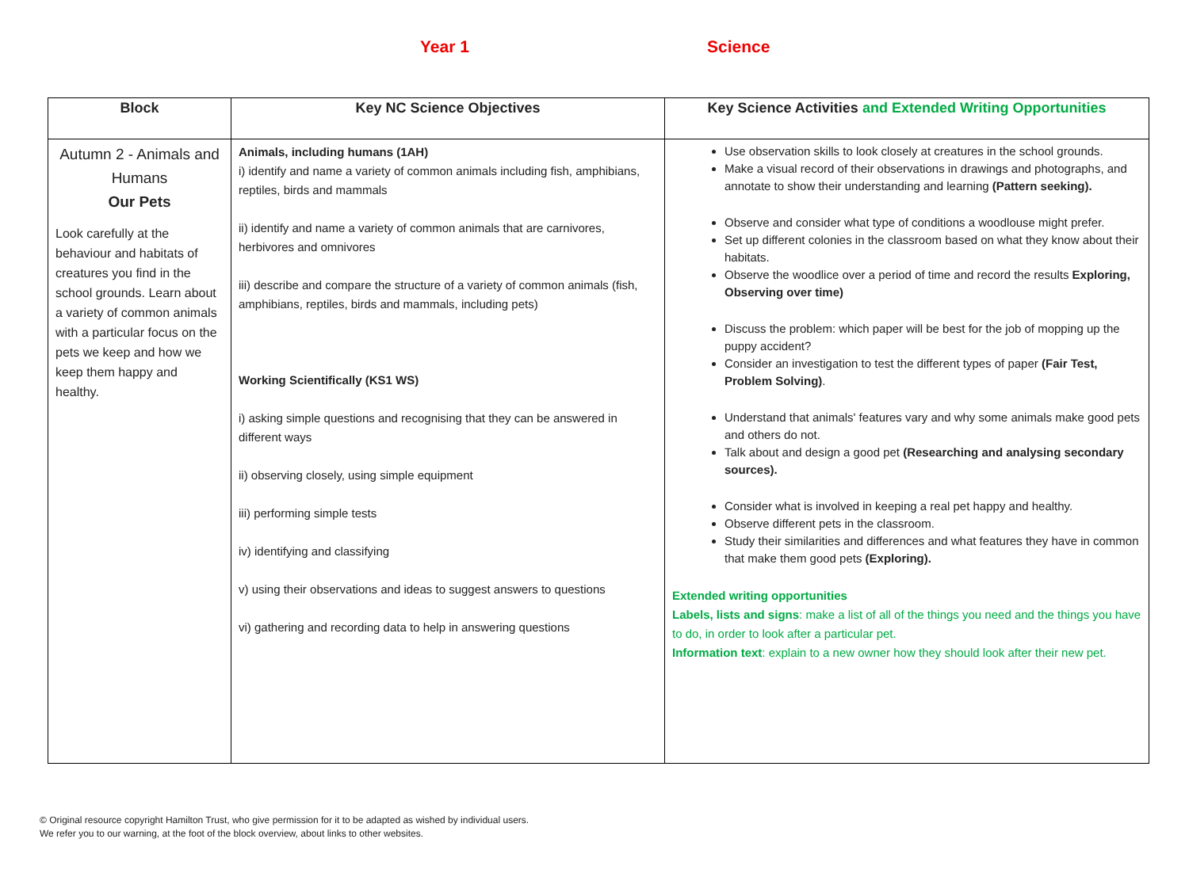Year 1 Science
| Block | Key NC Science Objectives | Key Science Activities and Extended Writing Opportunities |
| --- | --- | --- |
| Autumn 2 - Animals and Humans Our Pets Look carefully at the behaviour and habitats of creatures you find in the school grounds. Learn about a variety of common animals with a particular focus on the pets we keep and how we keep them happy and healthy. | Animals, including humans (1AH) i) identify and name a variety of common animals including fish, amphibians, reptiles, birds and mammals ii) identify and name a variety of common animals that are carnivores, herbivores and omnivores iii) describe and compare the structure of a variety of common animals (fish, amphibians, reptiles, birds and mammals, including pets) Working Scientifically (KS1 WS) i) asking simple questions and recognising that they can be answered in different ways ii) observing closely, using simple equipment iii) performing simple tests iv) identifying and classifying v) using their observations and ideas to suggest answers to questions vi) gathering and recording data to help in answering questions | Use observation skills to look closely at creatures in the school grounds. Make a visual record of their observations in drawings and photographs, and annotate to show their understanding and learning (Pattern seeking). Observe and consider what type of conditions a woodlouse might prefer. Set up different colonies in the classroom based on what they know about their habitats. Observe the woodlice over a period of time and record the results Exploring, Observing over time) Discuss the problem: which paper will be best for the job of mopping up the puppy accident? Consider an investigation to test the different types of paper (Fair Test, Problem Solving) . Understand that animals' features vary and why some animals make good pets and others do not. Talk about and design a good pet (Researching and analysing secondary sources). Consider what is involved in keeping a real pet happy and healthy. Observe different pets in the classroom. Study their similarities and differences and what features they have in common that make them good pets (Exploring). Extended writing opportunities Labels, lists and signs : make a list of all of the things you need and the things you have to do, in order to look after a particular pet. Information text : explain to a new owner how they should look after their new pet. |
© Original resource copyright Hamilton Trust, who give permission for it to be adapted as wished by individual users.
We refer you to our warning, at the foot of the block overview, about links to other websites.